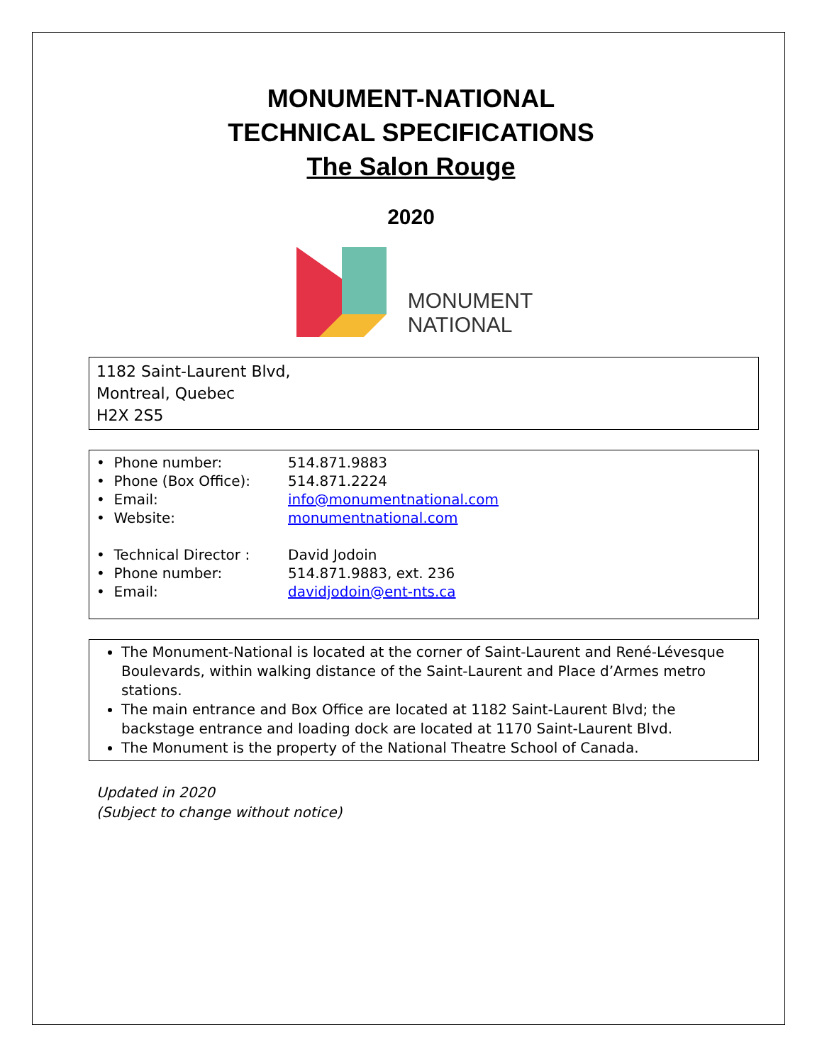MONUMENT-NATIONAL
TECHNICAL SPECIFICATIONS
The Salon Rouge
2020
MONUMENT
NATIONAL
1182 Saint-Laurent Blvd,
Montreal, Quebec
H2X 2S5
| • Phone number: | 514.871.9883 |
| • Phone (Box Office): | 514.871.2224 |
| • Email: | info@monumentnational.com |
| • Website: | monumentnational.com |
| • Technical Director : | David Jodoin |
| • Phone number: | 514.871.9883, ext. 236 |
| • Email: | davidjodoin@ent-nts.ca |
The Monument-National is located at the corner of Saint-Laurent and René-Lévesque Boulevards, within walking distance of the Saint-Laurent and Place d’Armes metro stations.
The main entrance and Box Office are located at 1182 Saint-Laurent Blvd; the backstage entrance and loading dock are located at 1170 Saint-Laurent Blvd.
The Monument is the property of the National Theatre School of Canada.
Updated in 2020
(Subject to change without notice)